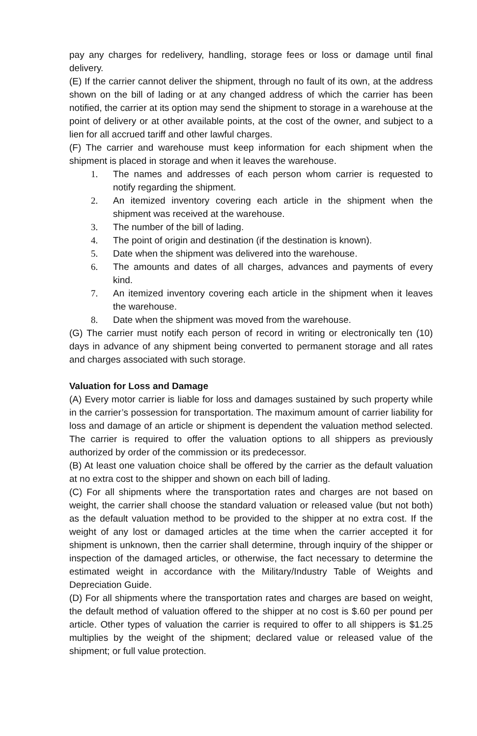pay any charges for redelivery, handling, storage fees or loss or damage until final delivery.
(E) If the carrier cannot deliver the shipment, through no fault of its own, at the address shown on the bill of lading or at any changed address of which the carrier has been notified, the carrier at its option may send the shipment to storage in a warehouse at the point of delivery or at other available points, at the cost of the owner, and subject to a lien for all accrued tariff and other lawful charges.
(F) The carrier and warehouse must keep information for each shipment when the shipment is placed in storage and when it leaves the warehouse.
1. The names and addresses of each person whom carrier is requested to notify regarding the shipment.
2. An itemized inventory covering each article in the shipment when the shipment was received at the warehouse.
3. The number of the bill of lading.
4. The point of origin and destination (if the destination is known).
5. Date when the shipment was delivered into the warehouse.
6. The amounts and dates of all charges, advances and payments of every kind.
7. An itemized inventory covering each article in the shipment when it leaves the warehouse.
8. Date when the shipment was moved from the warehouse.
(G) The carrier must notify each person of record in writing or electronically ten (10) days in advance of any shipment being converted to permanent storage and all rates and charges associated with such storage.
Valuation for Loss and Damage
(A) Every motor carrier is liable for loss and damages sustained by such property while in the carrier’s possession for transportation. The maximum amount of carrier liability for loss and damage of an article or shipment is dependent the valuation method selected. The carrier is required to offer the valuation options to all shippers as previously authorized by order of the commission or its predecessor.
(B) At least one valuation choice shall be offered by the carrier as the default valuation at no extra cost to the shipper and shown on each bill of lading.
(C) For all shipments where the transportation rates and charges are not based on weight, the carrier shall choose the standard valuation or released value (but not both) as the default valuation method to be provided to the shipper at no extra cost. If the weight of any lost or damaged articles at the time when the carrier accepted it for shipment is unknown, then the carrier shall determine, through inquiry of the shipper or inspection of the damaged articles, or otherwise, the fact necessary to determine the estimated weight in accordance with the Military/Industry Table of Weights and Depreciation Guide.
(D) For all shipments where the transportation rates and charges are based on weight, the default method of valuation offered to the shipper at no cost is $.60 per pound per article. Other types of valuation the carrier is required to offer to all shippers is $1.25 multiplies by the weight of the shipment; declared value or released value of the shipment; or full value protection.